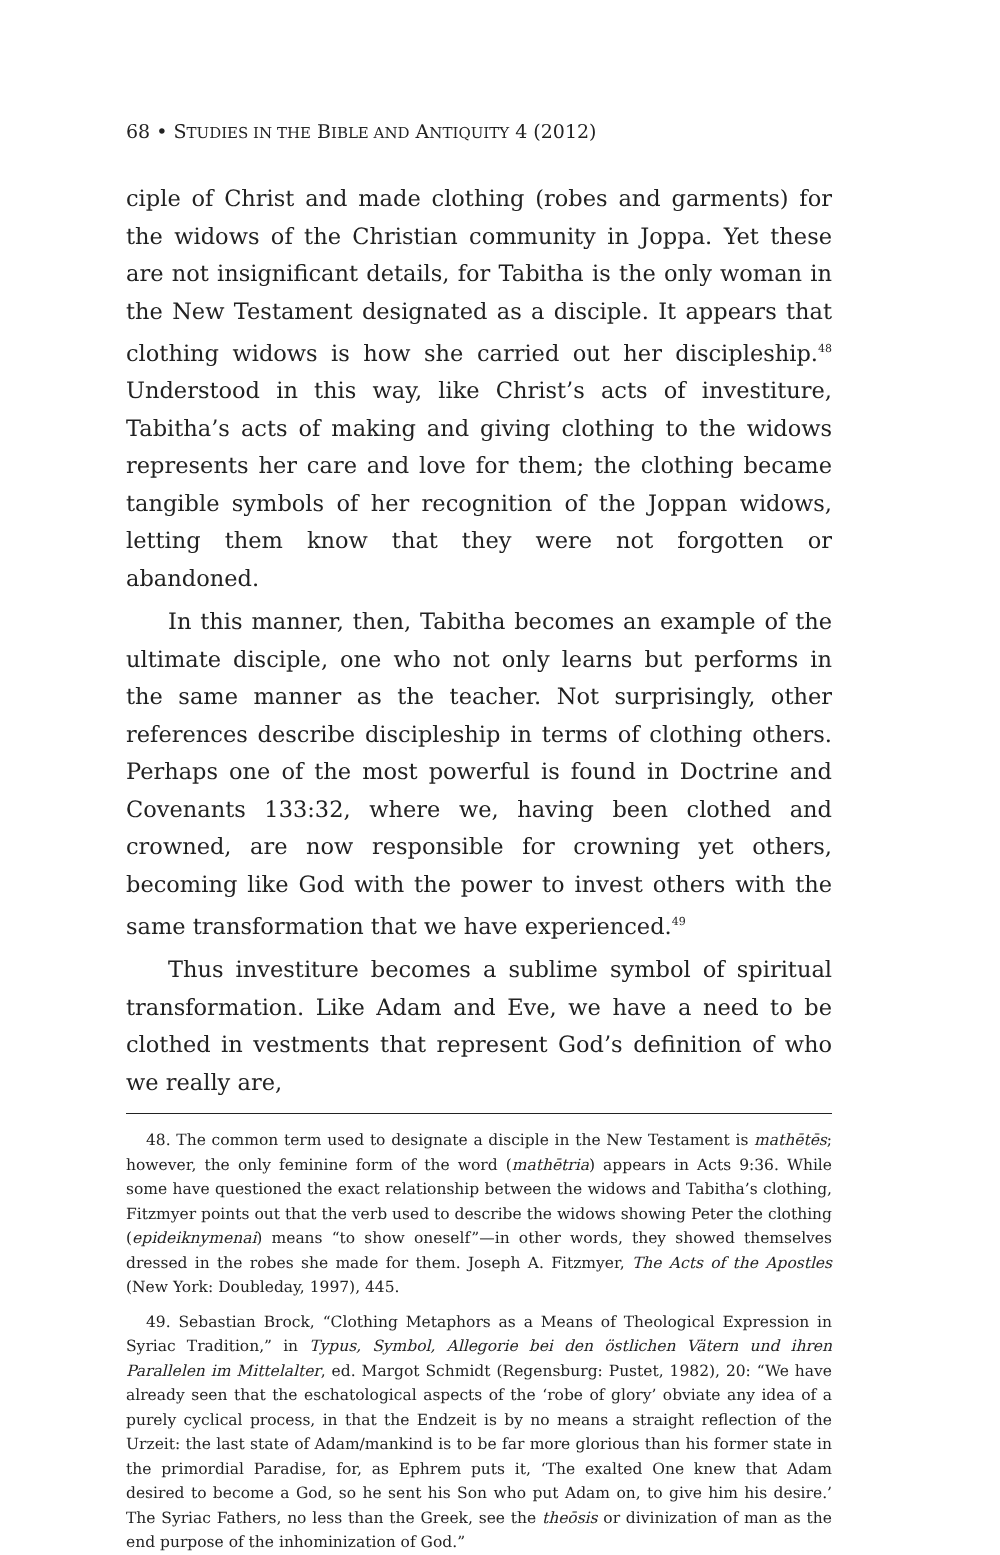68 • STUDIES IN THE BIBLE AND ANTIQUITY 4 (2012)
ciple of Christ and made clothing (robes and garments) for the widows of the Christian community in Joppa. Yet these are not insignificant details, for Tabitha is the only woman in the New Testament designated as a disciple. It appears that clothing widows is how she carried out her discipleship.<sup>48</sup> Understood in this way, like Christ’s acts of investiture, Tabitha’s acts of making and giving clothing to the widows represents her care and love for them; the clothing became tangible symbols of her recognition of the Joppan widows, letting them know that they were not forgotten or abandoned.
In this manner, then, Tabitha becomes an example of the ultimate disciple, one who not only learns but performs in the same manner as the teacher. Not surprisingly, other references describe discipleship in terms of clothing others. Perhaps one of the most powerful is found in Doctrine and Covenants 133:32, where we, having been clothed and crowned, are now responsible for crowning yet others, becoming like God with the power to invest others with the same transformation that we have experienced.<sup>49</sup>
Thus investiture becomes a sublime symbol of spiritual transformation. Like Adam and Eve, we have a need to be clothed in vestments that represent God’s definition of who we really are,
48. The common term used to designate a disciple in the New Testament is mathētēs; however, the only feminine form of the word (mathētria) appears in Acts 9:36. While some have questioned the exact relationship between the widows and Tabitha’s clothing, Fitzmyer points out that the verb used to describe the widows showing Peter the clothing (epideiknymenai) means “to show oneself”—in other words, they showed themselves dressed in the robes she made for them. Joseph A. Fitzmyer, The Acts of the Apostles (New York: Doubleday, 1997), 445.
49. Sebastian Brock, “Clothing Metaphors as a Means of Theological Expression in Syriac Tradition,” in Typus, Symbol, Allegorie bei den östlichen Vätern und ihren Parallelen im Mittelalter, ed. Margot Schmidt (Regensburg: Pustet, 1982), 20: “We have already seen that the eschatological aspects of the ‘robe of glory’ obviate any idea of a purely cyclical process, in that the Endzeit is by no means a straight reflection of the Urzeit: the last state of Adam/mankind is to be far more glorious than his former state in the primordial Paradise, for, as Ephrem puts it, ‘The exalted One knew that Adam desired to become a God, so he sent his Son who put Adam on, to give him his desire.’ The Syriac Fathers, no less than the Greek, see the theōsis or divinization of man as the end purpose of the inhominization of God.”